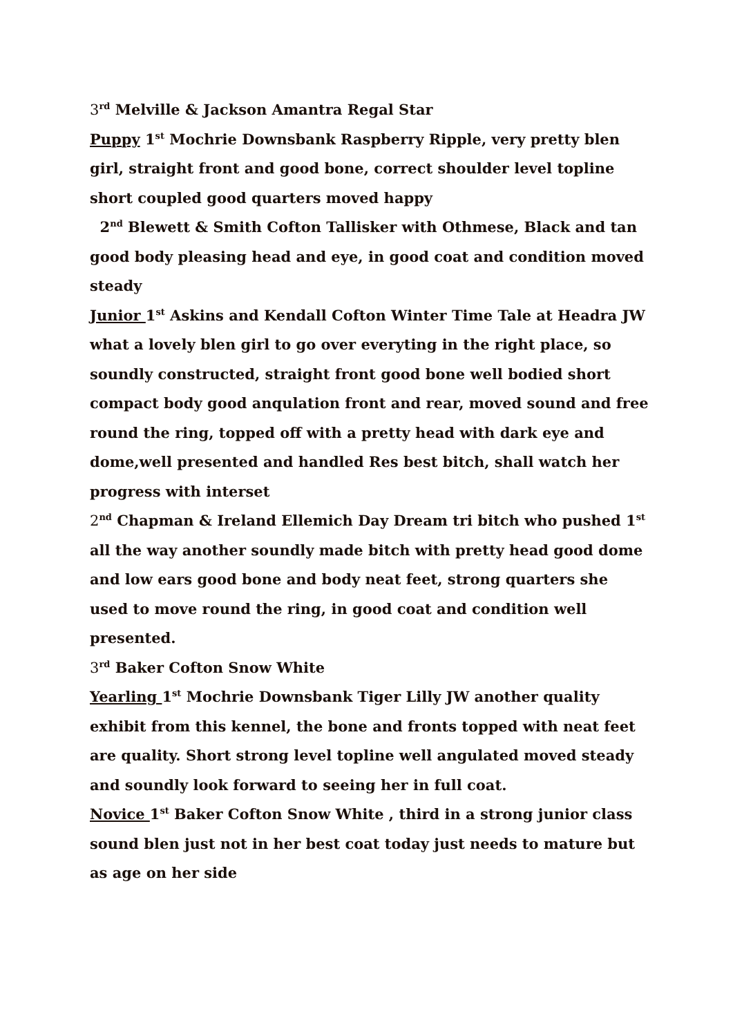3<sup>rd</sup> Melville & Jackson Amantra Regal Star
Puppy 1<sup>st</sup> Mochrie Downsbank Raspberry Ripple, very pretty blen girl, straight front and good bone, correct shoulder level topline short coupled good quarters moved happy
2<sup>nd</sup> Blewett & Smith Cofton Tallisker with Othmese, Black and tan good body pleasing head and eye, in good coat and condition moved steady
Junior 1<sup>st</sup> Askins and Kendall Cofton Winter Time Tale at Headra JW what a lovely blen girl to go over everyting in the right place, so soundly constructed, straight front good bone well bodied short compact body good anqulation front and rear, moved sound and free round the ring, topped off with a pretty head with dark eye and dome,well presented and handled Res best bitch, shall watch her progress with interset
2<sup>nd</sup> Chapman & Ireland Ellemich Day Dream tri bitch who pushed 1<sup>st</sup> all the way another soundly made bitch with pretty head good dome and low ears good bone and body neat feet, strong quarters she used to move round the ring, in good coat and condition well presented.
3<sup>rd</sup> Baker Cofton Snow White
Yearling 1<sup>st</sup> Mochrie Downsbank Tiger Lilly JW another quality exhibit from this kennel, the bone and fronts topped with neat feet are quality. Short strong level topline well angulated moved steady and soundly look forward to seeing her in full coat.
Novice 1<sup>st</sup> Baker Cofton Snow White , third in a strong junior class sound blen just not in her best coat today just needs to mature but as age on her side